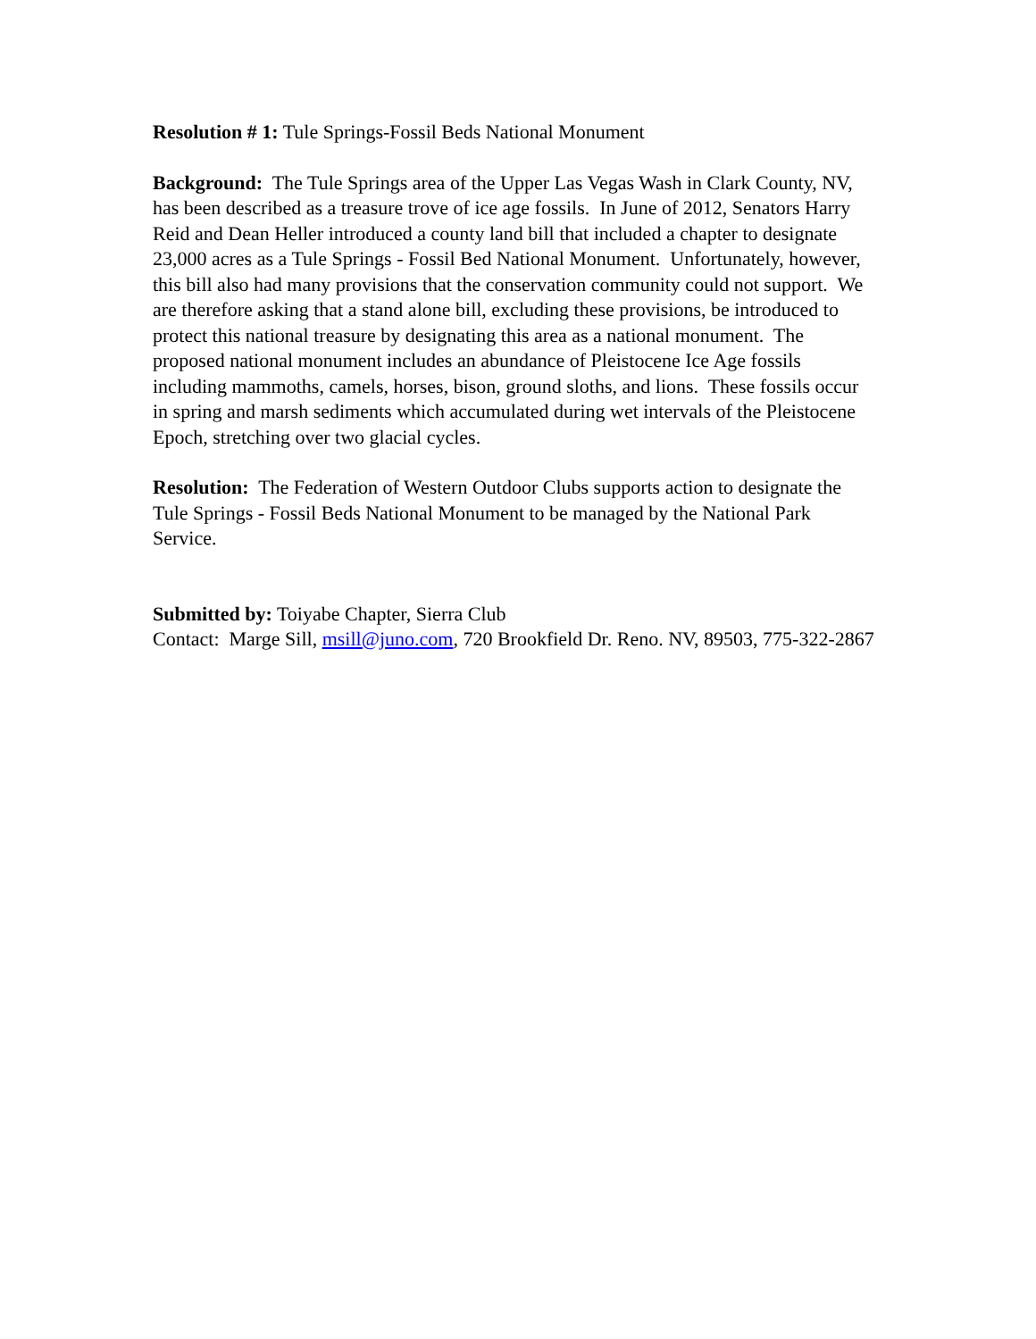Resolution # 1: Tule Springs-Fossil Beds National Monument
Background: The Tule Springs area of the Upper Las Vegas Wash in Clark County, NV, has been described as a treasure trove of ice age fossils. In June of 2012, Senators Harry Reid and Dean Heller introduced a county land bill that included a chapter to designate 23,000 acres as a Tule Springs - Fossil Bed National Monument. Unfortunately, however, this bill also had many provisions that the conservation community could not support. We are therefore asking that a stand alone bill, excluding these provisions, be introduced to protect this national treasure by designating this area as a national monument. The proposed national monument includes an abundance of Pleistocene Ice Age fossils including mammoths, camels, horses, bison, ground sloths, and lions. These fossils occur in spring and marsh sediments which accumulated during wet intervals of the Pleistocene Epoch, stretching over two glacial cycles.
Resolution: The Federation of Western Outdoor Clubs supports action to designate the Tule Springs - Fossil Beds National Monument to be managed by the National Park Service.
Submitted by: Toiyabe Chapter, Sierra Club
Contact: Marge Sill, msill@juno.com, 720 Brookfield Dr. Reno. NV, 89503, 775-322-2867